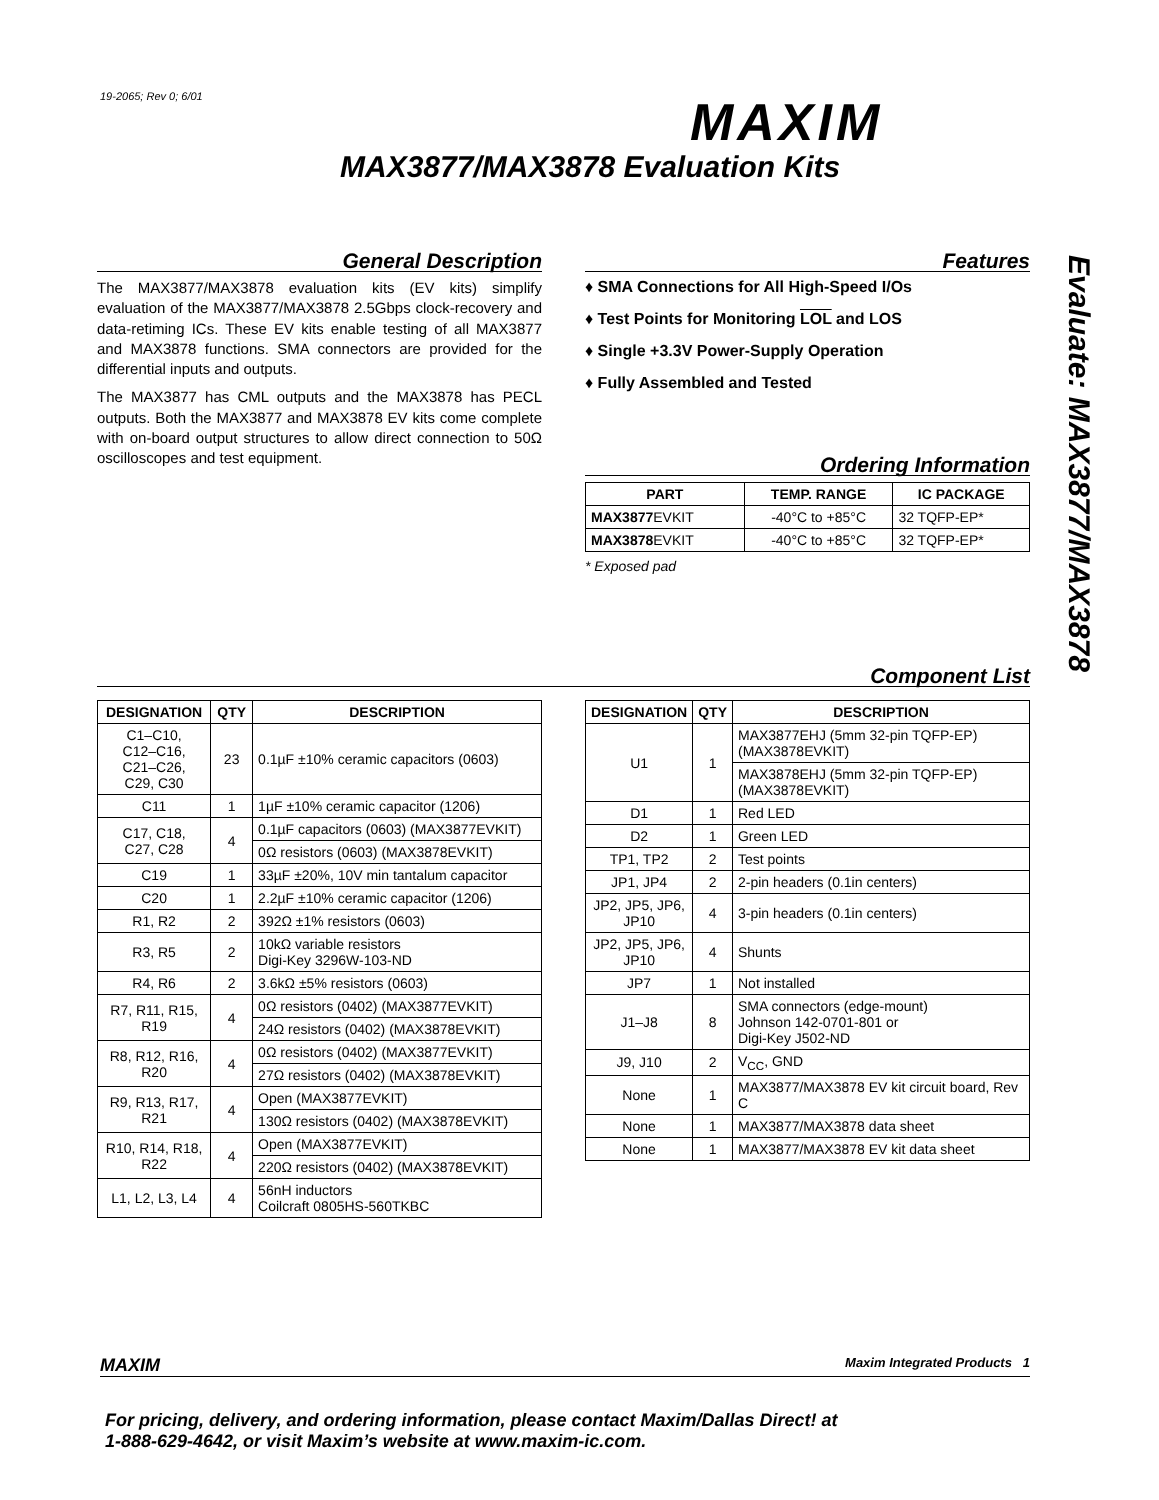19-2065; Rev 0; 6/01 MAXIM
MAX3877/MAX3878 Evaluation Kits
Evaluate: MAX3877/MAX3878
General Description
The MAX3877/MAX3878 evaluation kits (EV kits) simplify evaluation of the MAX3877/MAX3878 2.5Gbps clock-recovery and data-retiming ICs. These EV kits enable testing of all MAX3877 and MAX3878 functions. SMA connectors are provided for the differential inputs and outputs.
The MAX3877 has CML outputs and the MAX3878 has PECL outputs. Both the MAX3877 and MAX3878 EV kits come complete with on-board output structures to allow direct connection to 50Ω oscilloscopes and test equipment.
Features
♦ SMA Connections for All High-Speed I/Os
♦ Test Points for Monitoring LOL and LOS
♦ Single +3.3V Power-Supply Operation
♦ Fully Assembled and Tested
Ordering Information
| PART | TEMP. RANGE | IC PACKAGE |
| --- | --- | --- |
| MAX3877 EVKIT | -40°C to +85°C | 32 TQFP-EP* |
| MAX3878 EVKIT | -40°C to +85°C | 32 TQFP-EP* |
* Exposed pad
Component List
| DESIGNATION | QTY | DESCRIPTION |
| --- | --- | --- |
| C1–C10, C12–C16, C21–C26, C29, C30 | 23 | 0.1µF ±10% ceramic capacitors (0603) |
| C11 | 1 | 1µF ±10% ceramic capacitor (1206) |
| C17, C18, C27, C28 | 4 | 0.1µF capacitors (0603) (MAX3877EVKIT) |
| | | 0Ω resistors (0603) (MAX3878EVKIT) |
| C19 | 1 | 33µF ±20%, 10V min tantalum capacitor |
| C20 | 1 | 2.2µF ±10% ceramic capacitor (1206) |
| R1, R2 | 2 | 392Ω ±1% resistors (0603) |
| R3, R5 | 2 | 10kΩ variable resistors Digi-Key 3296W-103-ND |
| R4, R6 | 2 | 3.6kΩ ±5% resistors (0603) |
| R7, R11, R15, R19 | 4 | 0Ω resistors (0402) (MAX3877EVKIT) |
| | | 24Ω resistors (0402) (MAX3878EVKIT) |
| R8, R12, R16, R20 | 4 | 0Ω resistors (0402) (MAX3877EVKIT) |
| | | 27Ω resistors (0402) (MAX3878EVKIT) |
| R9, R13, R17, R21 | 4 | Open (MAX3877EVKIT) |
| | | 130Ω resistors (0402) (MAX3878EVKIT) |
| R10, R14, R18, R22 | 4 | Open (MAX3877EVKIT) |
| | | 220Ω resistors (0402) (MAX3878EVKIT) |
| L1, L2, L3, L4 | 4 | 56nH inductors Coilcraft 0805HS-560TKBC |
| DESIGNATION | QTY | DESCRIPTION |
| --- | --- | --- |
| U1 | 1 | MAX3877EHJ (5mm 32-pin TQFP-EP) (MAX3878EVKIT) |
| | | MAX3878EHJ (5mm 32-pin TQFP-EP) (MAX3878EVKIT) |
| D1 | 1 | Red LED |
| D2 | 1 | Green LED |
| TP1, TP2 | 2 | Test points |
| JP1, JP4 | 2 | 2-pin headers (0.1in centers) |
| JP2, JP5, JP6, JP10 | 4 | 3-pin headers (0.1in centers) |
| JP2, JP5, JP6, JP10 | 4 | Shunts |
| JP7 | 1 | Not installed |
| J1–J8 | 8 | SMA connectors (edge-mount) Johnson 142-0701-801 or Digi-Key J502-ND |
| J9, J10 | 2 | V<sub>CC</sub>, GND |
| None | 1 | MAX3877/MAX3878 EV kit circuit board, Rev C |
| None | 1 | MAX3877/MAX3878 data sheet |
| None | 1 | MAX3877/MAX3878 EV kit data sheet |
MAXIM Maxim Integrated Products 1
For pricing, delivery, and ordering information, please contact Maxim/Dallas Direct! at
1-888-629-4642, or visit Maxim’s website at www.maxim-ic.com.